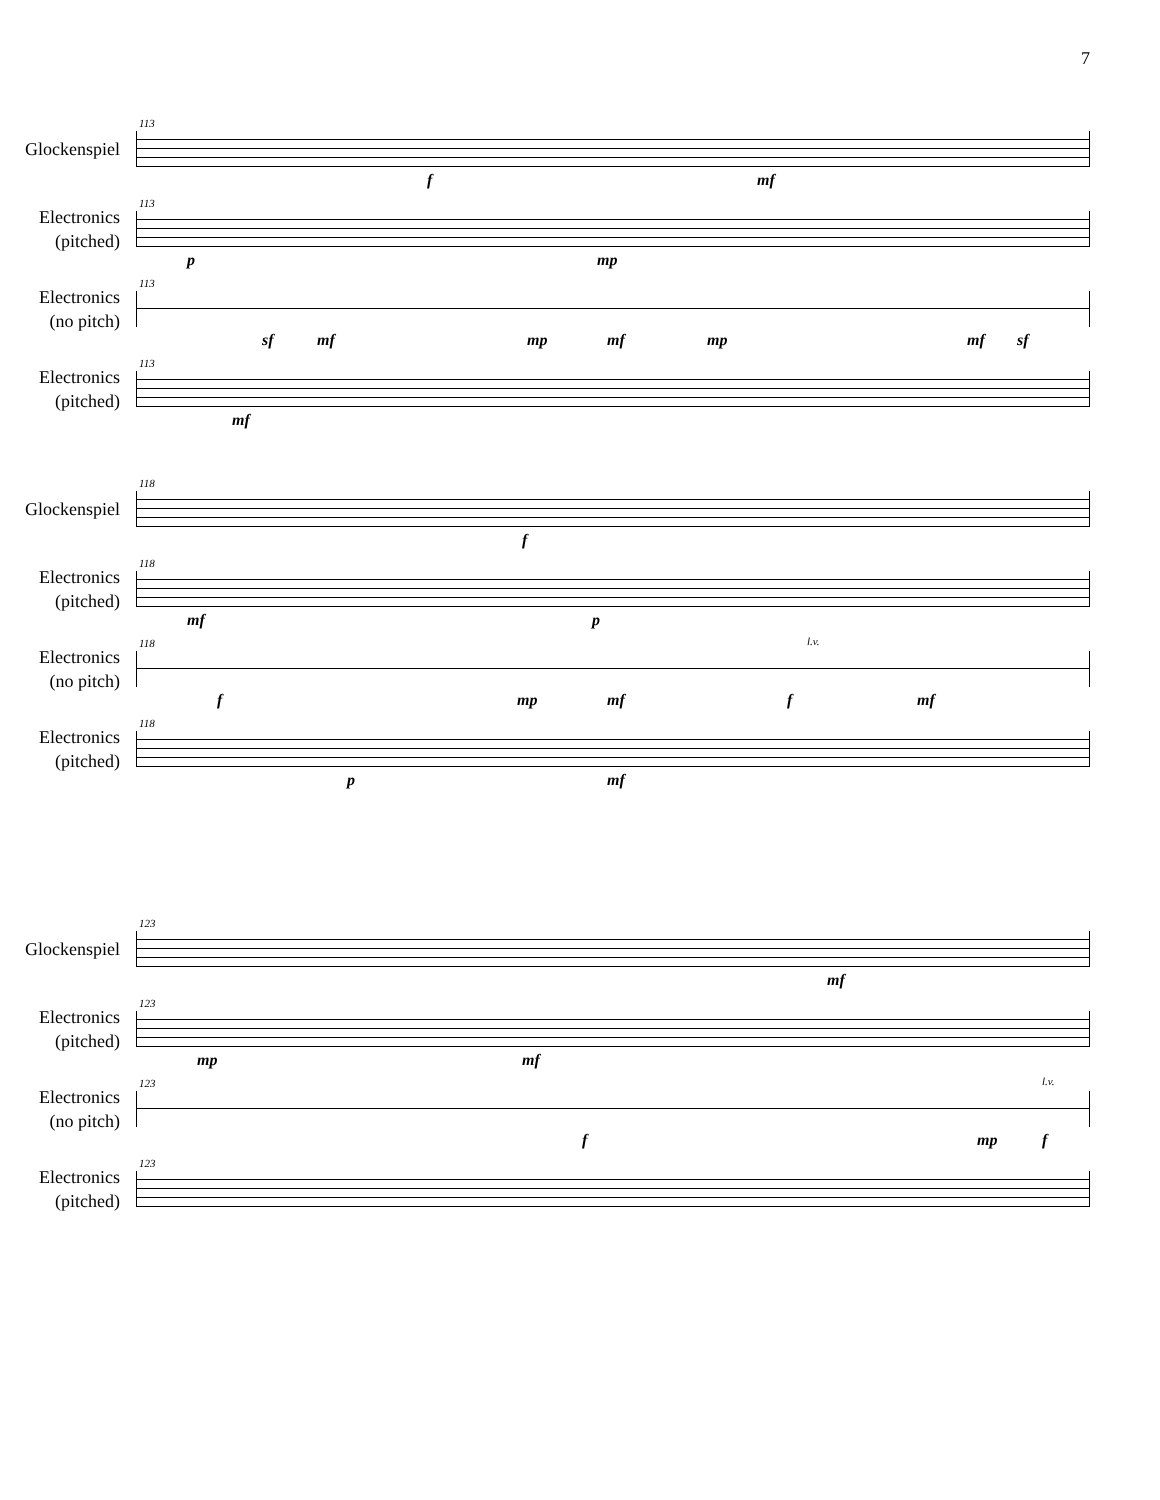7
Glockenspiel
113
f mf
Electronics
(pitched)
113
p mp
Electronics
(no pitch)
113
sf mf mp mf mp mf sf
Electronics
(pitched)
113
mf
Glockenspiel
118
f
Electronics
(pitched)
118
mf p
Electronics
(no pitch)
118
f mp mf f mf
l.v.
Electronics
(pitched)
118
p mf
Glockenspiel
123
mf
Electronics
(pitched)
123
mp mf
Electronics
(no pitch)
123
f mp f
l.v.
Electronics
(pitched)
123